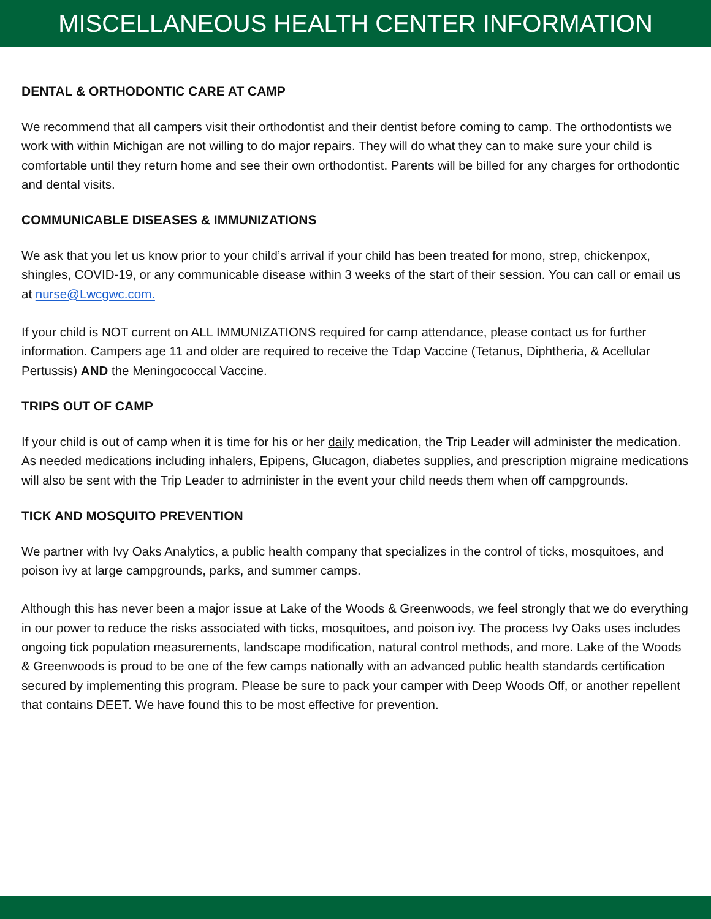MISCELLANEOUS HEALTH CENTER INFORMATION
DENTAL & ORTHODONTIC CARE AT CAMP
We recommend that all campers visit their orthodontist and their dentist before coming to camp. The orthodontists we work with within Michigan are not willing to do major repairs. They will do what they can to make sure your child is comfortable until they return home and see their own orthodontist. Parents will be billed for any charges for orthodontic and dental visits.
COMMUNICABLE DISEASES & IMMUNIZATIONS
We ask that you let us know prior to your child’s arrival if your child has been treated for mono, strep, chickenpox, shingles, COVID-19, or any communicable disease within 3 weeks of the start of their session. You can call or email us at nurse@Lwcgwc.com.
If your child is NOT current on ALL IMMUNIZATIONS required for camp attendance, please contact us for further information. Campers age 11 and older are required to receive the Tdap Vaccine (Tetanus, Diphtheria, & Acellular Pertussis) AND the Meningococcal Vaccine.
TRIPS OUT OF CAMP
If your child is out of camp when it is time for his or her daily medication, the Trip Leader will administer the medication. As needed medications including inhalers, Epipens, Glucagon, diabetes supplies, and prescription migraine medications will also be sent with the Trip Leader to administer in the event your child needs them when off campgrounds.
TICK AND MOSQUITO PREVENTION
We partner with Ivy Oaks Analytics, a public health company that specializes in the control of ticks, mosquitoes, and poison ivy at large campgrounds, parks, and summer camps.
Although this has never been a major issue at Lake of the Woods & Greenwoods, we feel strongly that we do everything in our power to reduce the risks associated with ticks, mosquitoes, and poison ivy. The process Ivy Oaks uses includes ongoing tick population measurements, landscape modification, natural control methods, and more. Lake of the Woods & Greenwoods is proud to be one of the few camps nationally with an advanced public health standards certification secured by implementing this program. Please be sure to pack your camper with Deep Woods Off, or another repellent that contains DEET. We have found this to be most effective for prevention.